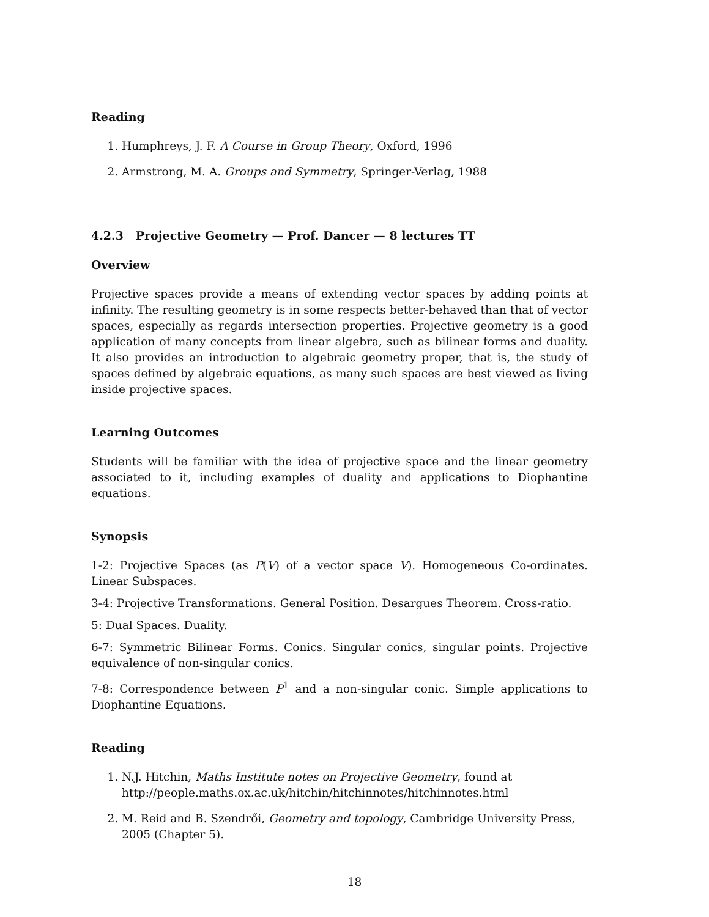Reading
1. Humphreys, J. F. A Course in Group Theory, Oxford, 1996
2. Armstrong, M. A. Groups and Symmetry, Springer-Verlag, 1988
4.2.3 Projective Geometry — Prof. Dancer — 8 lectures TT
Overview
Projective spaces provide a means of extending vector spaces by adding points at infinity. The resulting geometry is in some respects better-behaved than that of vector spaces, especially as regards intersection properties. Projective geometry is a good application of many concepts from linear algebra, such as bilinear forms and duality. It also provides an introduction to algebraic geometry proper, that is, the study of spaces defined by algebraic equations, as many such spaces are best viewed as living inside projective spaces.
Learning Outcomes
Students will be familiar with the idea of projective space and the linear geometry associated to it, including examples of duality and applications to Diophantine equations.
Synopsis
1-2: Projective Spaces (as P(V) of a vector space V). Homogeneous Co-ordinates. Linear Subspaces.
3-4: Projective Transformations. General Position. Desargues Theorem. Cross-ratio.
5: Dual Spaces. Duality.
6-7: Symmetric Bilinear Forms. Conics. Singular conics, singular points. Projective equivalence of non-singular conics.
7-8: Correspondence between P<sup>1</sup> and a non-singular conic. Simple applications to Diophantine Equations.
Reading
1. N.J. Hitchin, Maths Institute notes on Projective Geometry, found at http://people.maths.ox.ac.uk/hitchin/hitchinnotes/hitchinnotes.html
2. M. Reid and B. Szendrői, Geometry and topology, Cambridge University Press, 2005 (Chapter 5).
18